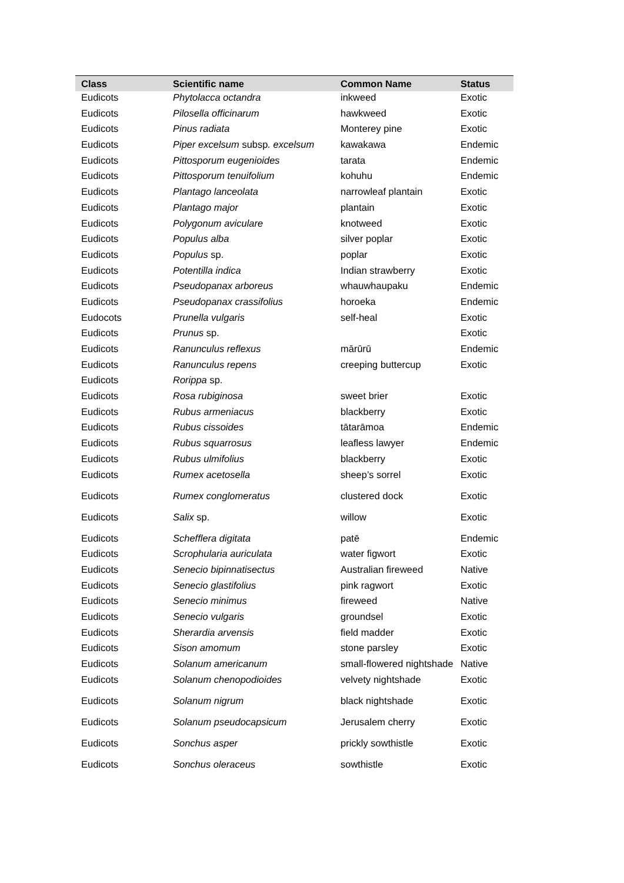| Class | Scientific name | Common Name | Status |
| --- | --- | --- | --- |
| Eudicots | Phytolacca octandra | inkweed | Exotic |
| Eudicots | Pilosella officinarum | hawkweed | Exotic |
| Eudicots | Pinus radiata | Monterey pine | Exotic |
| Eudicots | Piper excelsum subsp . excelsum | kawakawa | Endemic |
| Eudicots | Pittosporum eugenioides | tarata | Endemic |
| Eudicots | Pittosporum tenuifolium | kohuhu | Endemic |
| Eudicots | Plantago lanceolata | narrowleaf plantain | Exotic |
| Eudicots | Plantago major | plantain | Exotic |
| Eudicots | Polygonum aviculare | knotweed | Exotic |
| Eudicots | Populus alba | silver poplar | Exotic |
| Eudicots | Populus sp. | poplar | Exotic |
| Eudicots | Potentilla indica | Indian strawberry | Exotic |
| Eudicots | Pseudopanax arboreus | whauwhaupaku | Endemic |
| Eudicots | Pseudopanax crassifolius | horoeka | Endemic |
| Eudocots | Prunella vulgaris | self-heal | Exotic |
| Eudicots | Prunus sp. | | Exotic |
| Eudicots | Ranunculus reflexus | mārūrū | Endemic |
| Eudicots | Ranunculus repens | creeping buttercup | Exotic |
| Eudicots | Rorippa sp. | | |
| Eudicots | Rosa rubiginosa | sweet brier | Exotic |
| Eudicots | Rubus armeniacus | blackberry | Exotic |
| Eudicots | Rubus cissoides | tātarāmoa | Endemic |
| Eudicots | Rubus squarrosus | leafless lawyer | Endemic |
| Eudicots | Rubus ulmifolius | blackberry | Exotic |
| Eudicots | Rumex acetosella | sheep’s sorrel | Exotic |
| Eudicots | Rumex conglomeratus | clustered dock | Exotic |
| Eudicots | Salix sp. | willow | Exotic |
| Eudicots | Schefflera digitata | patē | Endemic |
| Eudicots | Scrophularia auriculata | water figwort | Exotic |
| Eudicots | Senecio bipinnatisectus | Australian fireweed | Native |
| Eudicots | Senecio glastifolius | pink ragwort | Exotic |
| Eudicots | Senecio minimus | fireweed | Native |
| Eudicots | Senecio vulgaris | groundsel | Exotic |
| Eudicots | Sherardia arvensis | field madder | Exotic |
| Eudicots | Sison amomum | stone parsley | Exotic |
| Eudicots | Solanum americanum | small-flowered nightshade | Native |
| Eudicots | Solanum chenopodioides | velvety nightshade | Exotic |
| Eudicots | Solanum nigrum | black nightshade | Exotic |
| Eudicots | Solanum pseudocapsicum | Jerusalem cherry | Exotic |
| Eudicots | Sonchus asper | prickly sowthistle | Exotic |
| Eudicots | Sonchus oleraceus | sowthistle | Exotic |